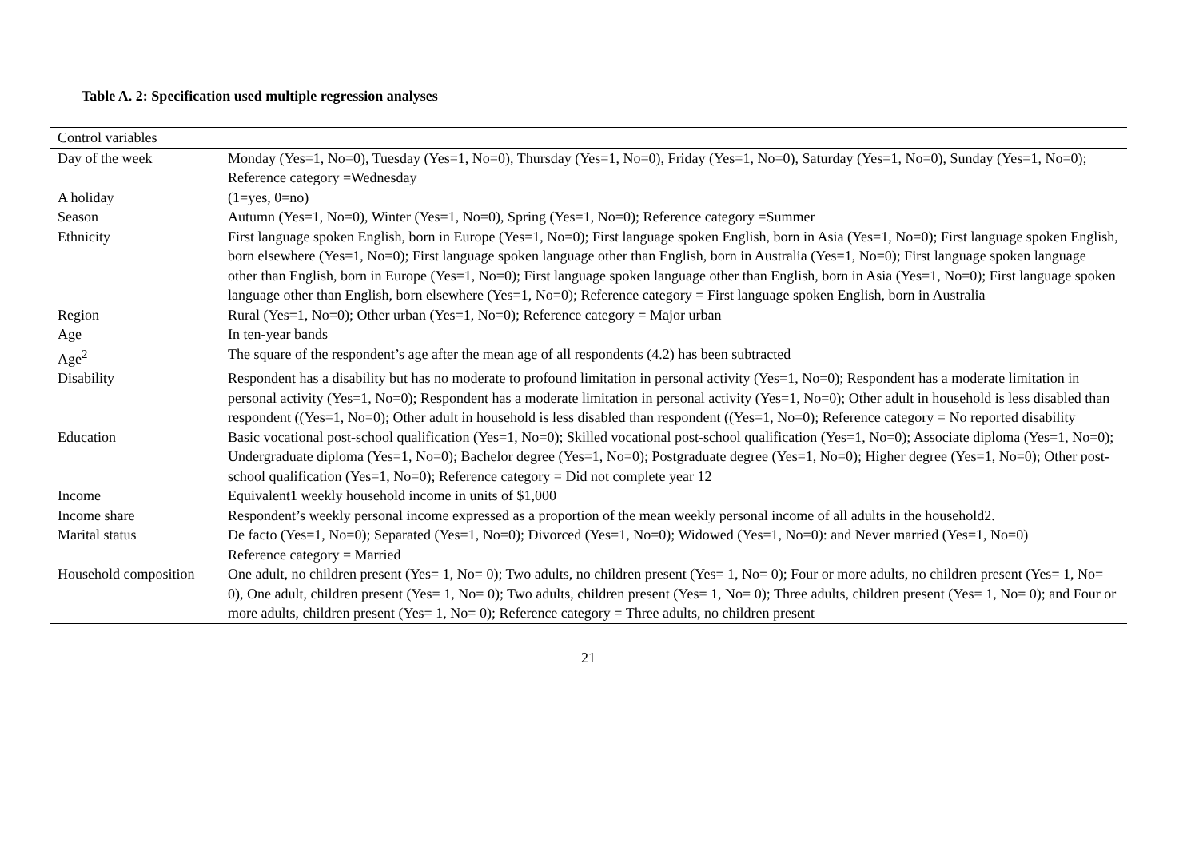Table A. 2: Specification used multiple regression analyses
| Control variables | |
| --- | --- |
| Day of the week | Monday (Yes=1, No=0), Tuesday (Yes=1, No=0), Thursday (Yes=1, No=0), Friday (Yes=1, No=0), Saturday (Yes=1, No=0), Sunday (Yes=1, No=0); Reference category =Wednesday |
| A holiday | (1=yes, 0=no) |
| Season | Autumn (Yes=1, No=0), Winter (Yes=1, No=0), Spring (Yes=1, No=0); Reference category =Summer |
| Ethnicity | First language spoken English, born in Europe (Yes=1, No=0); First language spoken English, born in Asia (Yes=1, No=0); First language spoken English, born elsewhere (Yes=1, No=0); First language spoken language other than English, born in Australia (Yes=1, No=0); First language spoken language other than English, born in Europe (Yes=1, No=0); First language spoken language other than English, born in Asia (Yes=1, No=0); First language spoken language other than English, born elsewhere (Yes=1, No=0); Reference category = First language spoken English, born in Australia |
| Region | Rural (Yes=1, No=0); Other urban (Yes=1, No=0); Reference category = Major urban |
| Age | In ten-year bands |
| Age<sup>2</sup> | The square of the respondent’s age after the mean age of all respondents (4.2) has been subtracted |
| Disability | Respondent has a disability but has no moderate to profound limitation in personal activity (Yes=1, No=0); Respondent has a moderate limitation in personal activity (Yes=1, No=0); Respondent has a moderate limitation in personal activity (Yes=1, No=0); Other adult in household is less disabled than respondent ((Yes=1, No=0); Other adult in household is less disabled than respondent ((Yes=1, No=0); Reference category = No reported disability |
| Education | Basic vocational post-school qualification (Yes=1, No=0); Skilled vocational post-school qualification (Yes=1, No=0); Associate diploma (Yes=1, No=0); Undergraduate diploma (Yes=1, No=0); Bachelor degree (Yes=1, No=0); Postgraduate degree (Yes=1, No=0); Higher degree (Yes=1, No=0); Other post-school qualification (Yes=1, No=0); Reference category = Did not complete year 12 |
| Income | Equivalent1 weekly household income in units of $1,000 |
| Income share | Respondent’s weekly personal income expressed as a proportion of the mean weekly personal income of all adults in the household2. |
| Marital status | De facto (Yes=1, No=0); Separated (Yes=1, No=0); Divorced (Yes=1, No=0); Widowed (Yes=1, No=0): and Never married (Yes=1, No=0) Reference category = Married |
| Household composition | One adult, no children present (Yes= 1, No= 0); Two adults, no children present (Yes= 1, No= 0); Four or more adults, no children present (Yes= 1, No= 0), One adult, children present (Yes= 1, No= 0); Two adults, children present (Yes= 1, No= 0); Three adults, children present (Yes= 1, No= 0); and Four or more adults, children present (Yes= 1, No= 0); Reference category = Three adults, no children present |
21